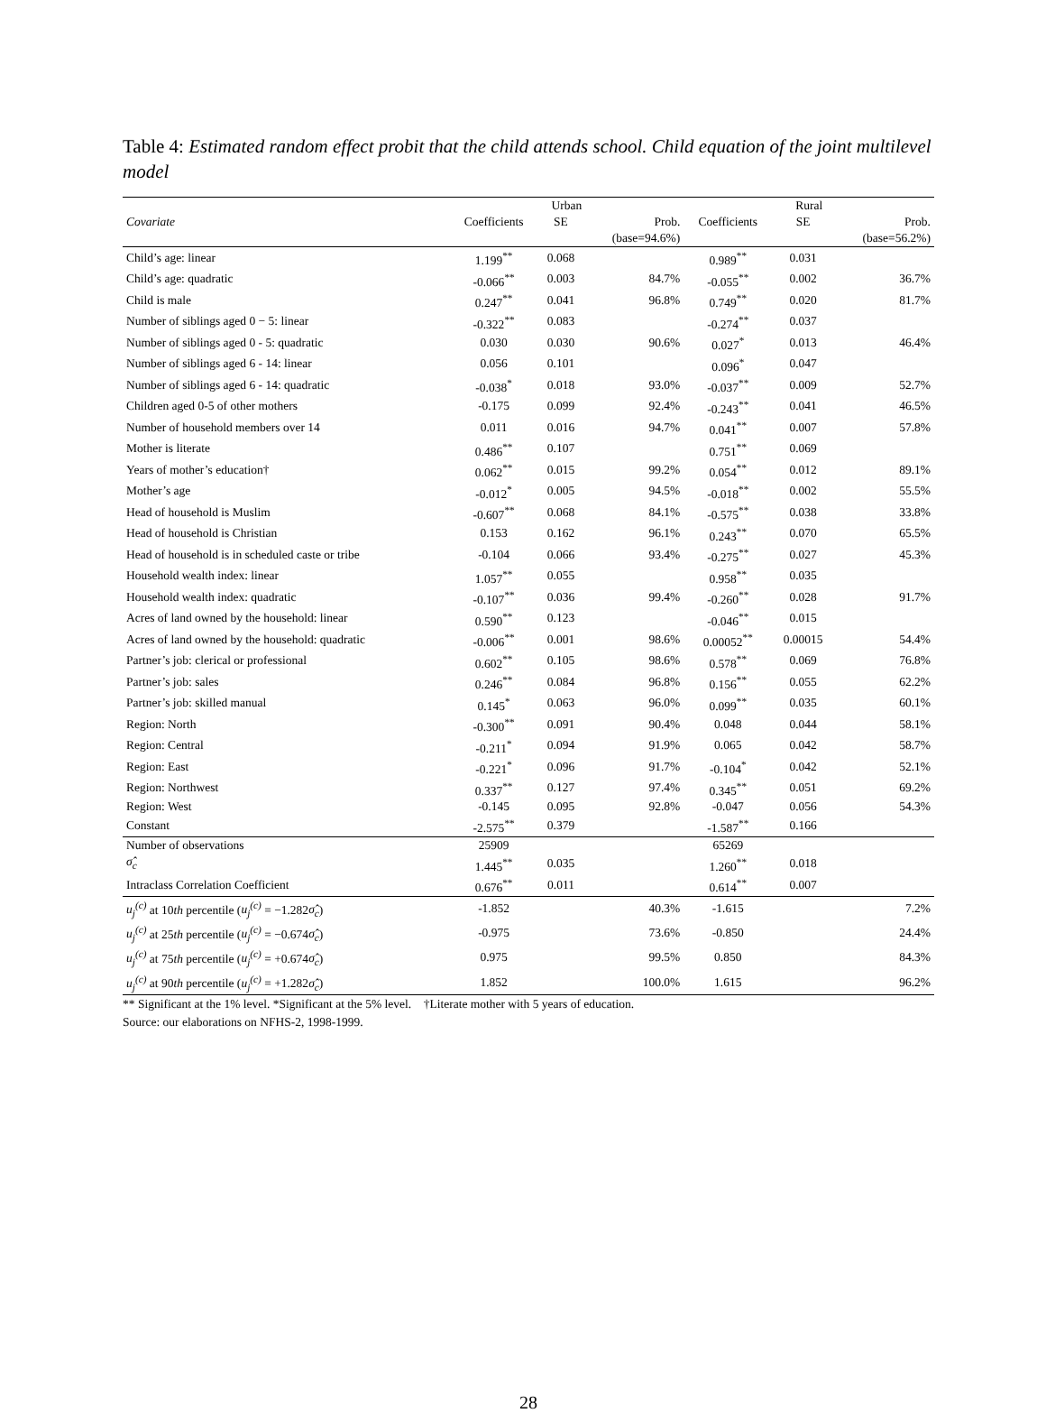Table 4: Estimated random effect probit that the child attends school. Child equation of the joint multilevel model
| | Urban | | | Rural | | |
| --- | --- | --- | --- | --- | --- | --- |
| Covariate | Coefficients | SE | Prob. | Coefficients | SE | Prob. |
| | | | (base=94.6%) | | | (base=56.2%) |
| Child’s age: linear | 1.199<sup>**</sup> | 0.068 | | 0.989<sup>**</sup> | 0.031 | |
| Child’s age: quadratic | -0.066<sup>**</sup> | 0.003 | 84.7% | -0.055<sup>**</sup> | 0.002 | 36.7% |
| Child is male | 0.247<sup>**</sup> | 0.041 | 96.8% | 0.749<sup>**</sup> | 0.020 | 81.7% |
| Number of siblings aged 0 − 5: linear | -0.322<sup>**</sup> | 0.083 | | -0.274<sup>**</sup> | 0.037 | |
| Number of siblings aged 0 - 5: quadratic | 0.030 | 0.030 | 90.6% | 0.027<sup>*</sup> | 0.013 | 46.4% |
| Number of siblings aged 6 - 14: linear | 0.056 | 0.101 | | 0.096<sup>*</sup> | 0.047 | |
| Number of siblings aged 6 - 14: quadratic | -0.038<sup>*</sup> | 0.018 | 93.0% | -0.037<sup>**</sup> | 0.009 | 52.7% |
| Children aged 0-5 of other mothers | -0.175 | 0.099 | 92.4% | -0.243<sup>**</sup> | 0.041 | 46.5% |
| Number of household members over 14 | 0.011 | 0.016 | 94.7% | 0.041<sup>**</sup> | 0.007 | 57.8% |
| Mother is literate | 0.486<sup>**</sup> | 0.107 | | 0.751<sup>**</sup> | 0.069 | |
| Years of mother’s education† | 0.062<sup>**</sup> | 0.015 | 99.2% | 0.054<sup>**</sup> | 0.012 | 89.1% |
| Mother’s age | -0.012<sup>*</sup> | 0.005 | 94.5% | -0.018<sup>**</sup> | 0.002 | 55.5% |
| Head of household is Muslim | -0.607<sup>**</sup> | 0.068 | 84.1% | -0.575<sup>**</sup> | 0.038 | 33.8% |
| Head of household is Christian | 0.153 | 0.162 | 96.1% | 0.243<sup>**</sup> | 0.070 | 65.5% |
| Head of household is in scheduled caste or tribe | -0.104 | 0.066 | 93.4% | -0.275<sup>**</sup> | 0.027 | 45.3% |
| Household wealth index: linear | 1.057<sup>**</sup> | 0.055 | | 0.958<sup>**</sup> | 0.035 | |
| Household wealth index: quadratic | -0.107<sup>**</sup> | 0.036 | 99.4% | -0.260<sup>**</sup> | 0.028 | 91.7% |
| Acres of land owned by the household: linear | 0.590<sup>**</sup> | 0.123 | | -0.046<sup>**</sup> | 0.015 | |
| Acres of land owned by the household: quadratic | -0.006<sup>**</sup> | 0.001 | 98.6% | 0.00052<sup>**</sup> | 0.00015 | 54.4% |
| Partner’s job: clerical or professional | 0.602<sup>**</sup> | 0.105 | 98.6% | 0.578<sup>**</sup> | 0.069 | 76.8% |
| Partner’s job: sales | 0.246<sup>**</sup> | 0.084 | 96.8% | 0.156<sup>**</sup> | 0.055 | 62.2% |
| Partner’s job: skilled manual | 0.145<sup>*</sup> | 0.063 | 96.0% | 0.099<sup>**</sup> | 0.035 | 60.1% |
| Region: North | -0.300<sup>**</sup> | 0.091 | 90.4% | 0.048 | 0.044 | 58.1% |
| Region: Central | -0.211<sup>*</sup> | 0.094 | 91.9% | 0.065 | 0.042 | 58.7% |
| Region: East | -0.221<sup>*</sup> | 0.096 | 91.7% | -0.104<sup>*</sup> | 0.042 | 52.1% |
| Region: Northwest | 0.337<sup>**</sup> | 0.127 | 97.4% | 0.345<sup>**</sup> | 0.051 | 69.2% |
| Region: West | -0.145 | 0.095 | 92.8% | -0.047 | 0.056 | 54.3% |
| Constant | -2.575<sup>**</sup> | 0.379 | | -1.587<sup>**</sup> | 0.166 | |
| Number of observations | 25909 | | | 65269 | | |
| σ̂<sub>c</sub> | 1.445<sup>**</sup> | 0.035 | | 1.260<sup>**</sup> | 0.018 | |
| Intraclass Correlation Coefficient | 0.676<sup>**</sup> | 0.011 | | 0.614<sup>**</sup> | 0.007 | |
| u<sub>j</sub><sup>(c)</sup> at 10 th percentile ( u<sub>j</sub><sup>(c)</sup> = −1.282 σ̂<sub>c</sub> ) | -1.852 | | 40.3% | -1.615 | | 7.2% |
| u<sub>j</sub><sup>(c)</sup> at 25 th percentile ( u<sub>j</sub><sup>(c)</sup> = −0.674 σ̂<sub>c</sub> ) | -0.975 | | 73.6% | -0.850 | | 24.4% |
| u<sub>j</sub><sup>(c)</sup> at 75 th percentile ( u<sub>j</sub><sup>(c)</sup> = +0.674 σ̂<sub>c</sub> ) | 0.975 | | 99.5% | 0.850 | | 84.3% |
| u<sub>j</sub><sup>(c)</sup> at 90 th percentile ( u<sub>j</sub><sup>(c)</sup> = +1.282 σ̂<sub>c</sub> ) | 1.852 | | 100.0% | 1.615 | | 96.2% |
** Significant at the 1% level. *Significant at the 5% level. †Literate mother with 5 years of education.
Source: our elaborations on NFHS-2, 1998-1999.
28